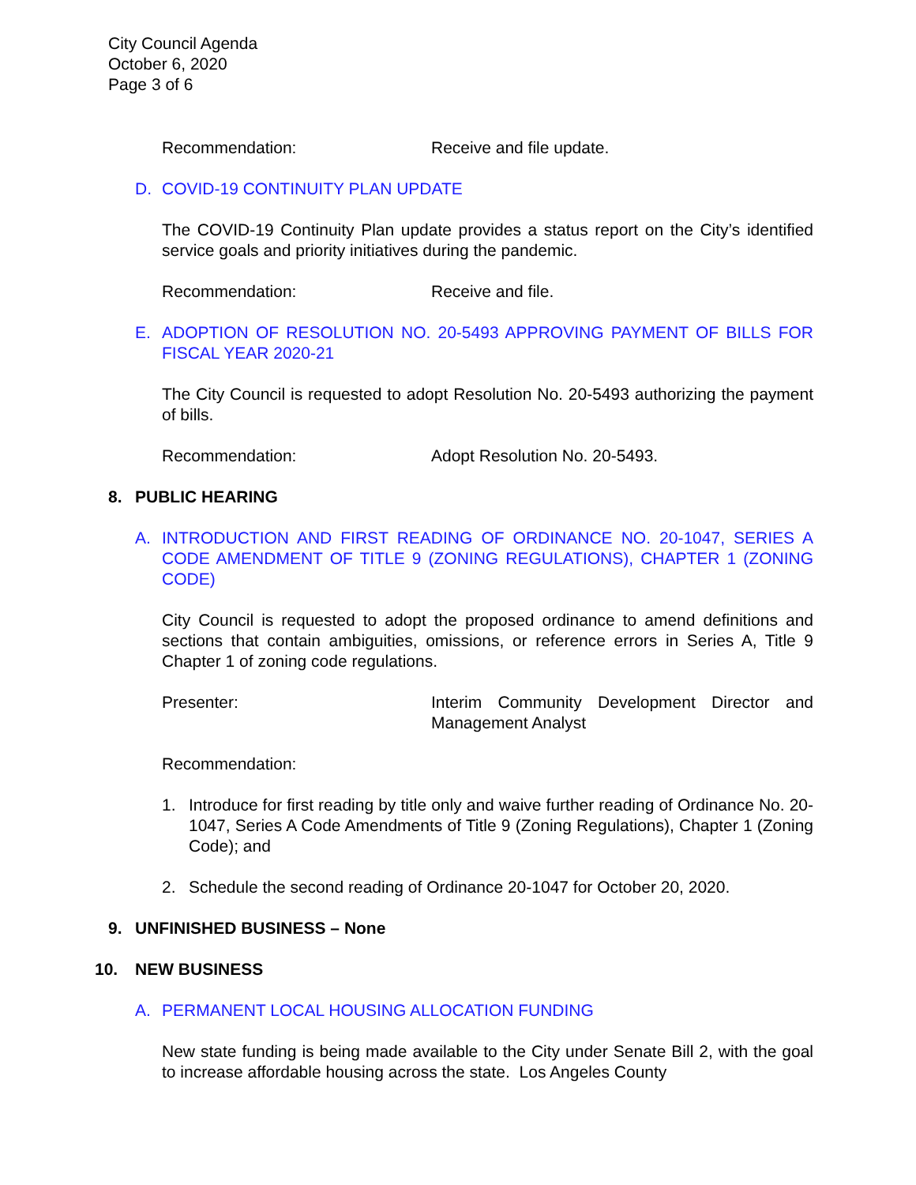City Council Agenda
October 6, 2020
Page 3 of 6
Recommendation: Receive and file update.
D. COVID-19 CONTINUITY PLAN UPDATE
The COVID-19 Continuity Plan update provides a status report on the City’s identified service goals and priority initiatives during the pandemic.
Recommendation: Receive and file.
E. ADOPTION OF RESOLUTION NO. 20-5493 APPROVING PAYMENT OF BILLS FOR FISCAL YEAR 2020-21
The City Council is requested to adopt Resolution No. 20-5493 authorizing the payment of bills.
Recommendation: Adopt Resolution No. 20-5493.
8. PUBLIC HEARING
A. INTRODUCTION AND FIRST READING OF ORDINANCE NO. 20-1047, SERIES A CODE AMENDMENT OF TITLE 9 (ZONING REGULATIONS), CHAPTER 1 (ZONING CODE)
City Council is requested to adopt the proposed ordinance to amend definitions and sections that contain ambiguities, omissions, or reference errors in Series A, Title 9 Chapter 1 of zoning code regulations.
Presenter: Interim Community Development Director and Management Analyst
Recommendation:
1. Introduce for first reading by title only and waive further reading of Ordinance No. 20-1047, Series A Code Amendments of Title 9 (Zoning Regulations), Chapter 1 (Zoning Code); and
2. Schedule the second reading of Ordinance 20-1047 for October 20, 2020.
9. UNFINISHED BUSINESS – None
10. NEW BUSINESS
A. PERMANENT LOCAL HOUSING ALLOCATION FUNDING
New state funding is being made available to the City under Senate Bill 2, with the goal to increase affordable housing across the state. Los Angeles County